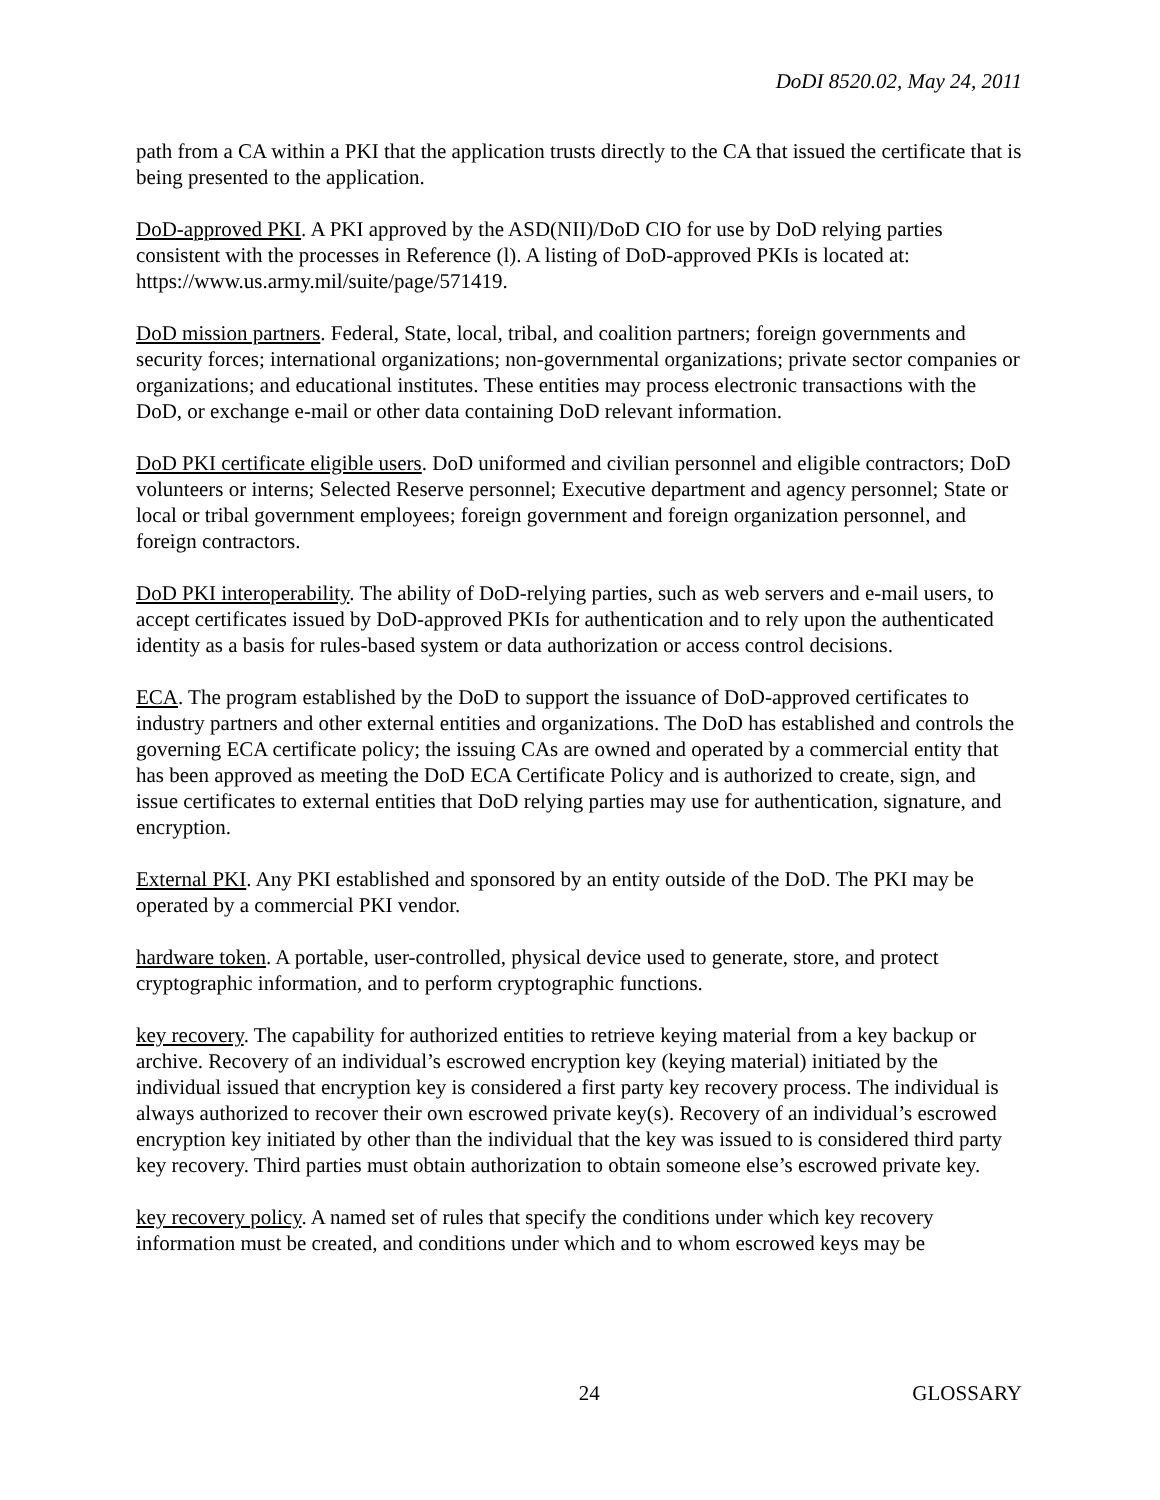DoDI 8520.02, May 24, 2011
path from a CA within a PKI that the application trusts directly to the CA that issued the certificate that is being presented to the application.
DoD-approved PKI. A PKI approved by the ASD(NII)/DoD CIO for use by DoD relying parties consistent with the processes in Reference (l). A listing of DoD-approved PKIs is located at: https://www.us.army.mil/suite/page/571419.
DoD mission partners. Federal, State, local, tribal, and coalition partners; foreign governments and security forces; international organizations; non-governmental organizations; private sector companies or organizations; and educational institutes. These entities may process electronic transactions with the DoD, or exchange e-mail or other data containing DoD relevant information.
DoD PKI certificate eligible users. DoD uniformed and civilian personnel and eligible contractors; DoD volunteers or interns; Selected Reserve personnel; Executive department and agency personnel; State or local or tribal government employees; foreign government and foreign organization personnel, and foreign contractors.
DoD PKI interoperability. The ability of DoD-relying parties, such as web servers and e-mail users, to accept certificates issued by DoD-approved PKIs for authentication and to rely upon the authenticated identity as a basis for rules-based system or data authorization or access control decisions.
ECA. The program established by the DoD to support the issuance of DoD-approved certificates to industry partners and other external entities and organizations. The DoD has established and controls the governing ECA certificate policy; the issuing CAs are owned and operated by a commercial entity that has been approved as meeting the DoD ECA Certificate Policy and is authorized to create, sign, and issue certificates to external entities that DoD relying parties may use for authentication, signature, and encryption.
External PKI. Any PKI established and sponsored by an entity outside of the DoD. The PKI may be operated by a commercial PKI vendor.
hardware token. A portable, user-controlled, physical device used to generate, store, and protect cryptographic information, and to perform cryptographic functions.
key recovery. The capability for authorized entities to retrieve keying material from a key backup or archive. Recovery of an individual’s escrowed encryption key (keying material) initiated by the individual issued that encryption key is considered a first party key recovery process. The individual is always authorized to recover their own escrowed private key(s). Recovery of an individual’s escrowed encryption key initiated by other than the individual that the key was issued to is considered third party key recovery. Third parties must obtain authorization to obtain someone else’s escrowed private key.
key recovery policy. A named set of rules that specify the conditions under which key recovery information must be created, and conditions under which and to whom escrowed keys may be
24 GLOSSARY